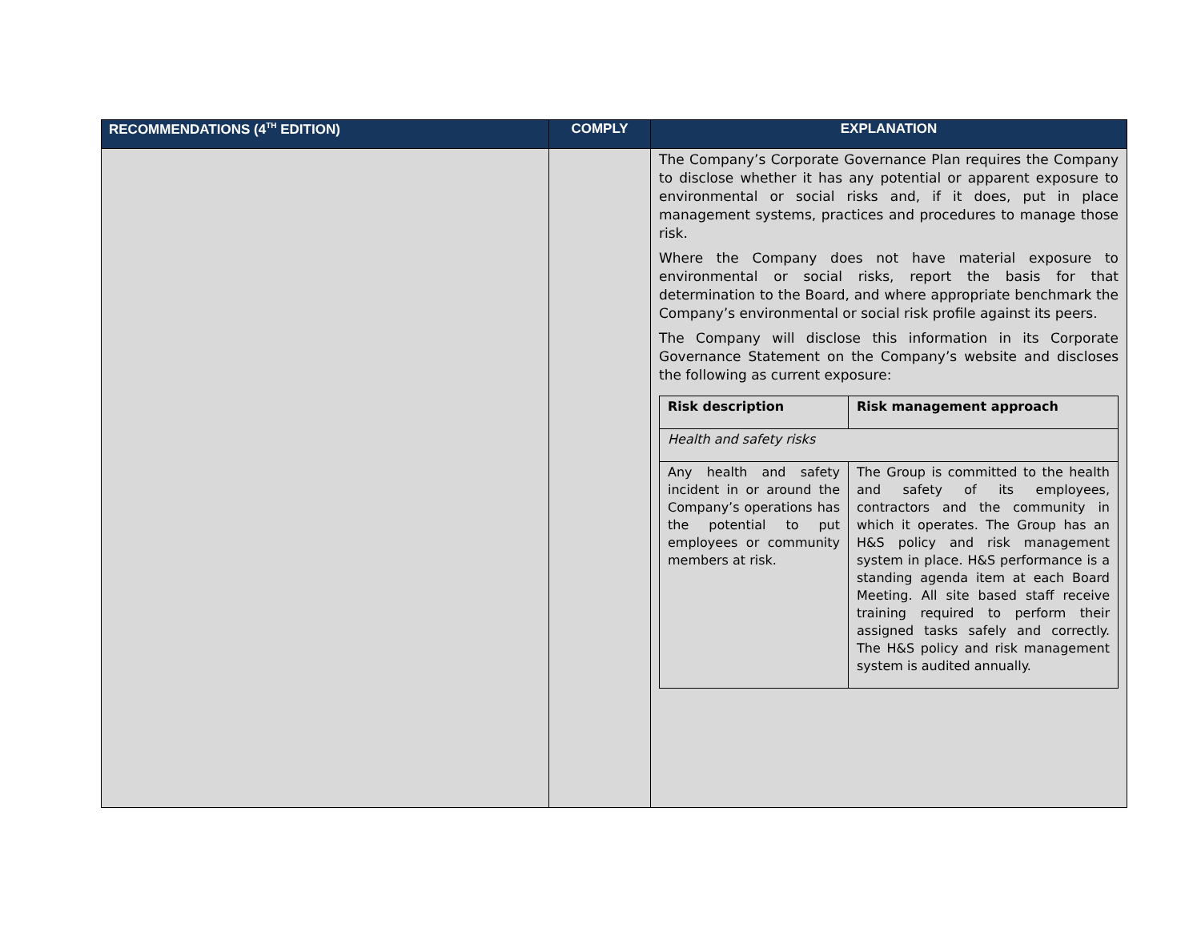| RECOMMENDATIONS (4<sup>TH</sup> EDITION) | COMPLY | EXPLANATION |
| --- | --- | --- |
| | | The Company’s Corporate Governance Plan requires the Company to disclose whether it has any potential or apparent exposure to environmental or social risks and, if it does, put in place management systems, practices and procedures to manage those risk. Where the Company does not have material exposure to environmental or social risks, report the basis for that determination to the Board, and where appropriate benchmark the Company’s environmental or social risk profile against its peers. The Company will disclose this information in its Corporate Governance Statement on the Company’s website and discloses the following as current exposure: / Risk description / Risk management approach / / Health and safety risks / / / Any health and safety incident in or around the Company’s operations has the potential to put employees or community members at risk. / The Group is committed to the health and safety of its employees, contractors and the community in which it operates. The Group has an H&S policy and risk management system in place. H&S performance is a standing agenda item at each Board Meeting. All site based staff receive training required to perform their assigned tasks safely and correctly. The H&S policy and risk management system is audited annually. / |